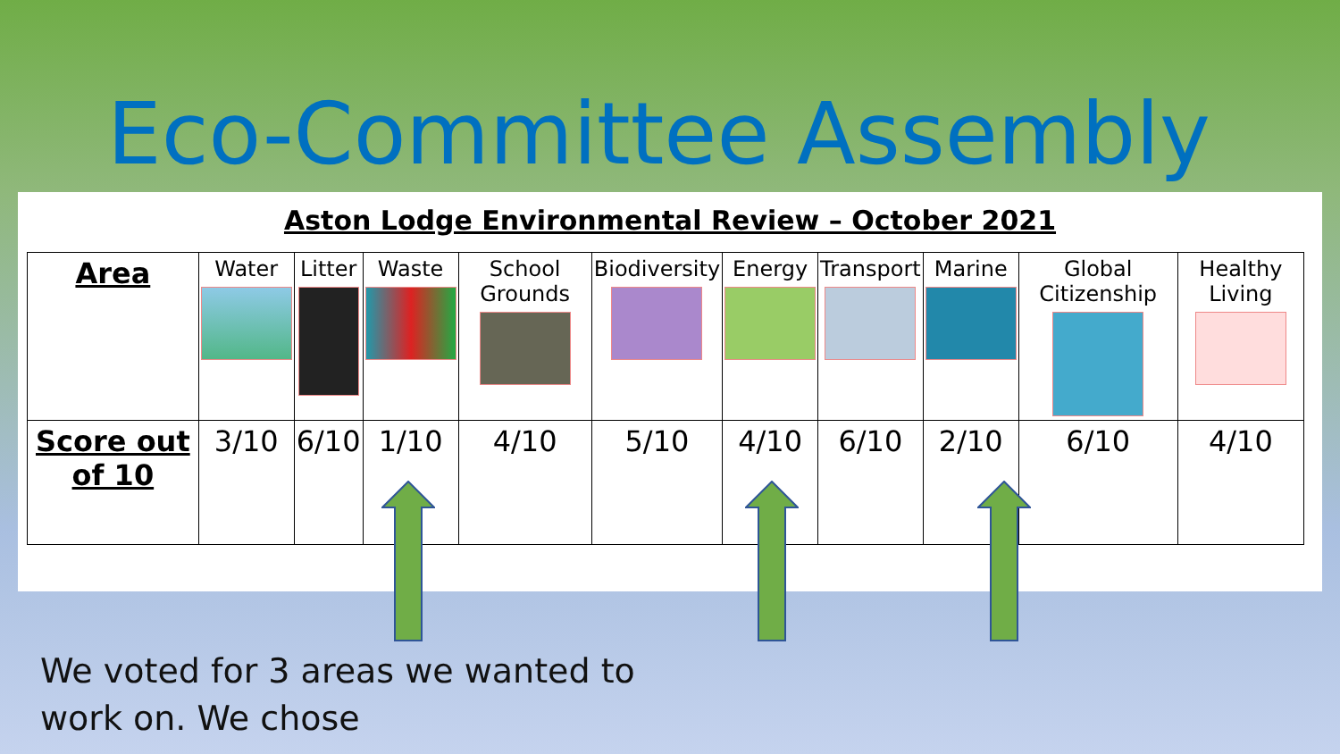Eco-Committee Assembly
Aston Lodge Environmental Review – October 2021
| Area | Water | Litter | Waste | School Grounds | Biodiversity | Energy | Transport | Marine | Global Citizenship | Healthy Living |
| Score out of 10 | 3/10 | 6/10 | 1/10 | 4/10 | 5/10 | 4/10 | 6/10 | 2/10 | 6/10 | 4/10 |
We voted for 3 areas we wanted to
work on. We chose